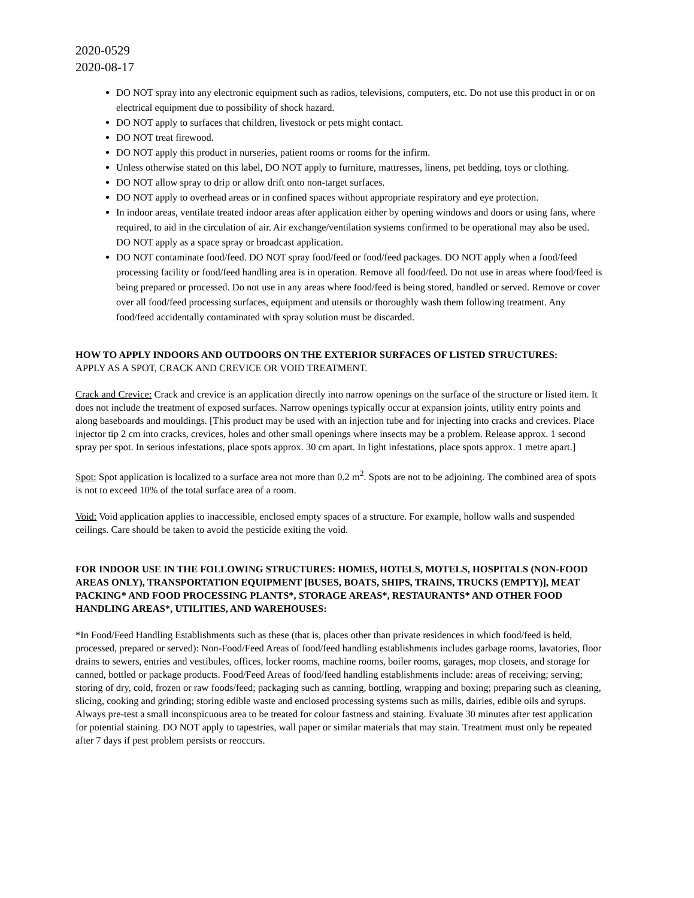2020-0529
2020-08-17
DO NOT spray into any electronic equipment such as radios, televisions, computers, etc. Do not use this product in or on electrical equipment due to possibility of shock hazard.
DO NOT apply to surfaces that children, livestock or pets might contact.
DO NOT treat firewood.
DO NOT apply this product in nurseries, patient rooms or rooms for the infirm.
Unless otherwise stated on this label, DO NOT apply to furniture, mattresses, linens, pet bedding, toys or clothing.
DO NOT allow spray to drip or allow drift onto non-target surfaces.
DO NOT apply to overhead areas or in confined spaces without appropriate respiratory and eye protection.
In indoor areas, ventilate treated indoor areas after application either by opening windows and doors or using fans, where required, to aid in the circulation of air. Air exchange/ventilation systems confirmed to be operational may also be used. DO NOT apply as a space spray or broadcast application.
DO NOT contaminate food/feed. DO NOT spray food/feed or food/feed packages. DO NOT apply when a food/feed processing facility or food/feed handling area is in operation. Remove all food/feed. Do not use in areas where food/feed is being prepared or processed. Do not use in any areas where food/feed is being stored, handled or served. Remove or cover over all food/feed processing surfaces, equipment and utensils or thoroughly wash them following treatment. Any food/feed accidentally contaminated with spray solution must be discarded.
HOW TO APPLY INDOORS AND OUTDOORS ON THE EXTERIOR SURFACES OF LISTED STRUCTURES:
APPLY AS A SPOT, CRACK AND CREVICE OR VOID TREATMENT.
Crack and Crevice: Crack and crevice is an application directly into narrow openings on the surface of the structure or listed item. It does not include the treatment of exposed surfaces. Narrow openings typically occur at expansion joints, utility entry points and along baseboards and mouldings. [This product may be used with an injection tube and for injecting into cracks and crevices. Place injector tip 2 cm into cracks, crevices, holes and other small openings where insects may be a problem. Release approx. 1 second spray per spot. In serious infestations, place spots approx. 30 cm apart. In light infestations, place spots approx. 1 metre apart.]
Spot: Spot application is localized to a surface area not more than 0.2 m<sup>2</sup>. Spots are not to be adjoining. The combined area of spots is not to exceed 10% of the total surface area of a room.
Void: Void application applies to inaccessible, enclosed empty spaces of a structure. For example, hollow walls and suspended ceilings. Care should be taken to avoid the pesticide exiting the void.
FOR INDOOR USE IN THE FOLLOWING STRUCTURES: HOMES, HOTELS, MOTELS, HOSPITALS (NON-FOOD AREAS ONLY), TRANSPORTATION EQUIPMENT [BUSES, BOATS, SHIPS, TRAINS, TRUCKS (EMPTY)], MEAT PACKING* AND FOOD PROCESSING PLANTS*, STORAGE AREAS*, RESTAURANTS* AND OTHER FOOD HANDLING AREAS*, UTILITIES, AND WAREHOUSES:
*In Food/Feed Handling Establishments such as these (that is, places other than private residences in which food/feed is held, processed, prepared or served): Non-Food/Feed Areas of food/feed handling establishments includes garbage rooms, lavatories, floor drains to sewers, entries and vestibules, offices, locker rooms, machine rooms, boiler rooms, garages, mop closets, and storage for canned, bottled or package products. Food/Feed Areas of food/feed handling establishments include: areas of receiving; serving; storing of dry, cold, frozen or raw foods/feed; packaging such as canning, bottling, wrapping and boxing; preparing such as cleaning, slicing, cooking and grinding; storing edible waste and enclosed processing systems such as mills, dairies, edible oils and syrups. Always pre-test a small inconspicuous area to be treated for colour fastness and staining. Evaluate 30 minutes after test application for potential staining. DO NOT apply to tapestries, wall paper or similar materials that may stain. Treatment must only be repeated after 7 days if pest problem persists or reoccurs.